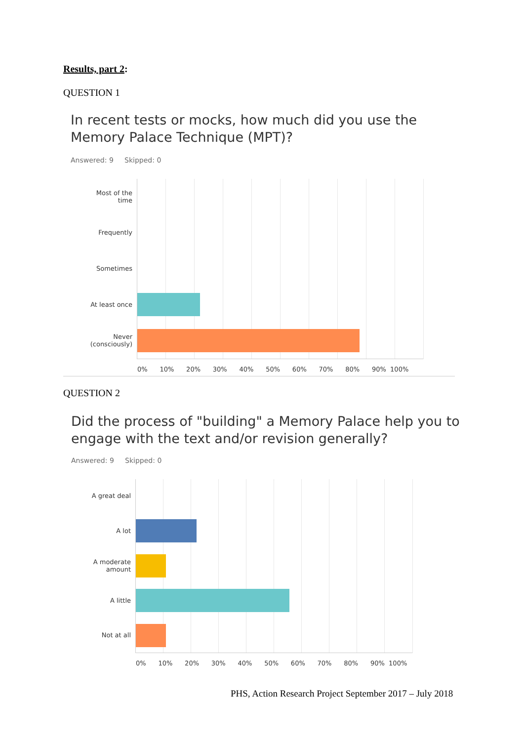Results, part 2:
QUESTION 1
In recent tests or mocks, how much did you use the
Memory Palace Technique (MPT)?
Answered: 9 Skipped: 0
Most of the
time
Frequently
Sometimes
At least once
Never
(consciously)
0% 10% 20% 30% 40% 50% 60% 70% 80% 90% 100%
QUESTION 2
Did the process of "building" a Memory Palace help you to
engage with the text and/or revision generally?
Answered: 9 Skipped: 0
A great deal
A lot
A moderate
amount
A little
Not at all
0% 10% 20% 30% 40% 50% 60% 70% 80% 90% 100%
PHS, Action Research Project September 2017 – July 2018